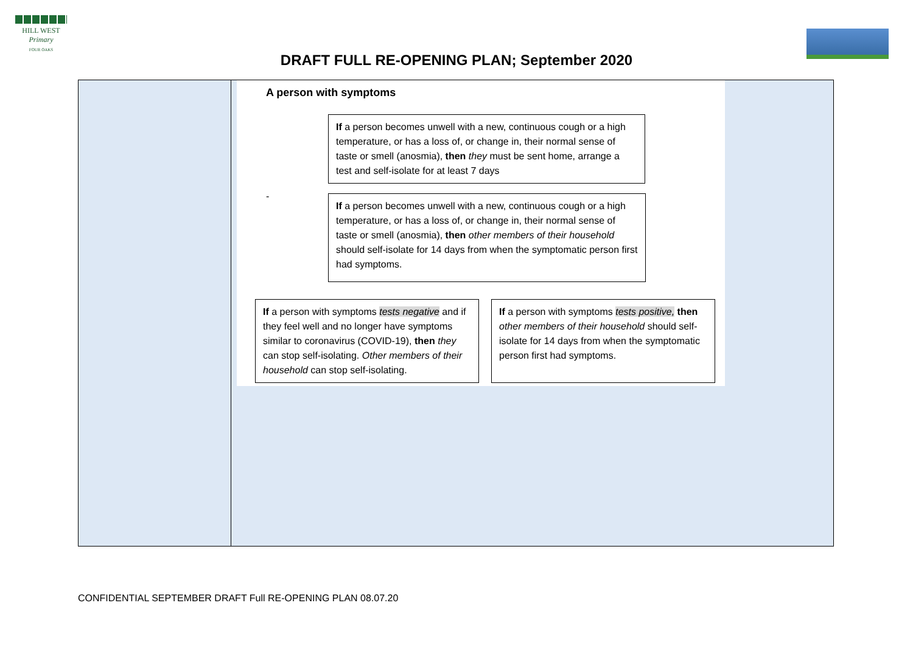HILL WEST
Primary
FOUR OAKS
DRAFT FULL RE-OPENING PLAN; September 2020
| | A person with symptoms If a person becomes unwell with a new, continuous cough or a high temperature, or has a loss of, or change in, their normal sense of taste or smell (anosmia), then they must be sent home, arrange a test and self-isolate for at least 7 days - If a person becomes unwell with a new, continuous cough or a high temperature, or has a loss of, or change in, their normal sense of taste or smell (anosmia), then other members of their household should self-isolate for 14 days from when the symptomatic person first had symptoms. If a person with symptoms tests negative and if they feel well and no longer have symptoms similar to coronavirus (COVID-19), then they can stop self-isolating. Other members of their household can stop self-isolating. If a person with symptoms tests positive, then other members of their household should self-isolate for 14 days from when the symptomatic person first had symptoms. |
CONFIDENTIAL SEPTEMBER DRAFT Full RE-OPENING PLAN 08.07.20